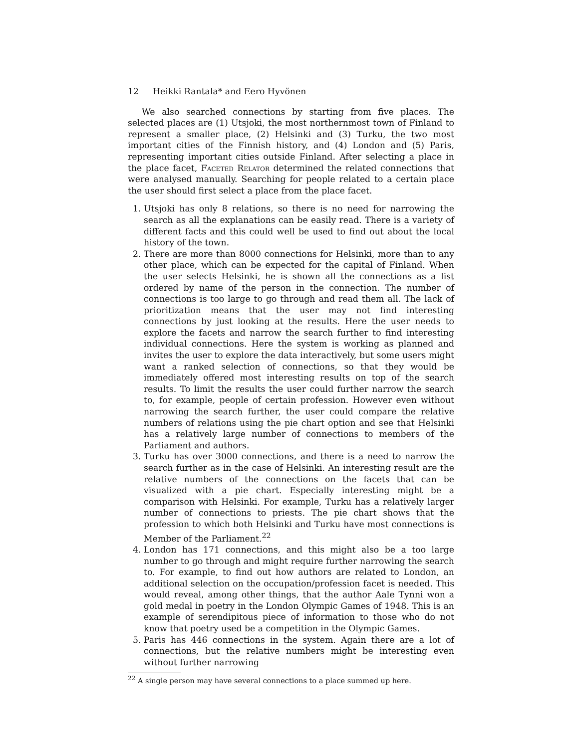12 Heikki Rantala* and Eero Hyvönen
We also searched connections by starting from five places. The selected places are (1) Utsjoki, the most northernmost town of Finland to represent a smaller place, (2) Helsinki and (3) Turku, the two most important cities of the Finnish history, and (4) London and (5) Paris, representing important cities outside Finland. After selecting a place in the place facet, Faceted Relator determined the related connections that were analysed manually. Searching for people related to a certain place the user should first select a place from the place facet.
1. Utsjoki has only 8 relations, so there is no need for narrowing the search as all the explanations can be easily read. There is a variety of different facts and this could well be used to find out about the local history of the town.
2. There are more than 8000 connections for Helsinki, more than to any other place, which can be expected for the capital of Finland. When the user selects Helsinki, he is shown all the connections as a list ordered by name of the person in the connection. The number of connections is too large to go through and read them all. The lack of prioritization means that the user may not find interesting connections by just looking at the results. Here the user needs to explore the facets and narrow the search further to find interesting individual connections. Here the system is working as planned and invites the user to explore the data interactively, but some users might want a ranked selection of connections, so that they would be immediately offered most interesting results on top of the search results. To limit the results the user could further narrow the search to, for example, people of certain profession. However even without narrowing the search further, the user could compare the relative numbers of relations using the pie chart option and see that Helsinki has a relatively large number of connections to members of the Parliament and authors.
3. Turku has over 3000 connections, and there is a need to narrow the search further as in the case of Helsinki. An interesting result are the relative numbers of the connections on the facets that can be visualized with a pie chart. Especially interesting might be a comparison with Helsinki. For example, Turku has a relatively larger number of connections to priests. The pie chart shows that the profession to which both Helsinki and Turku have most connections is Member of the Parliament.<sup>22</sup>
4. London has 171 connections, and this might also be a too large number to go through and might require further narrowing the search to. For example, to find out how authors are related to London, an additional selection on the occupation/profession facet is needed. This would reveal, among other things, that the author Aale Tynni won a gold medal in poetry in the London Olympic Games of 1948. This is an example of serendipitous piece of information to those who do not know that poetry used be a competition in the Olympic Games.
5. Paris has 446 connections in the system. Again there are a lot of connections, but the relative numbers might be interesting even without further narrowing
<sup>22</sup> A single person may have several connections to a place summed up here.